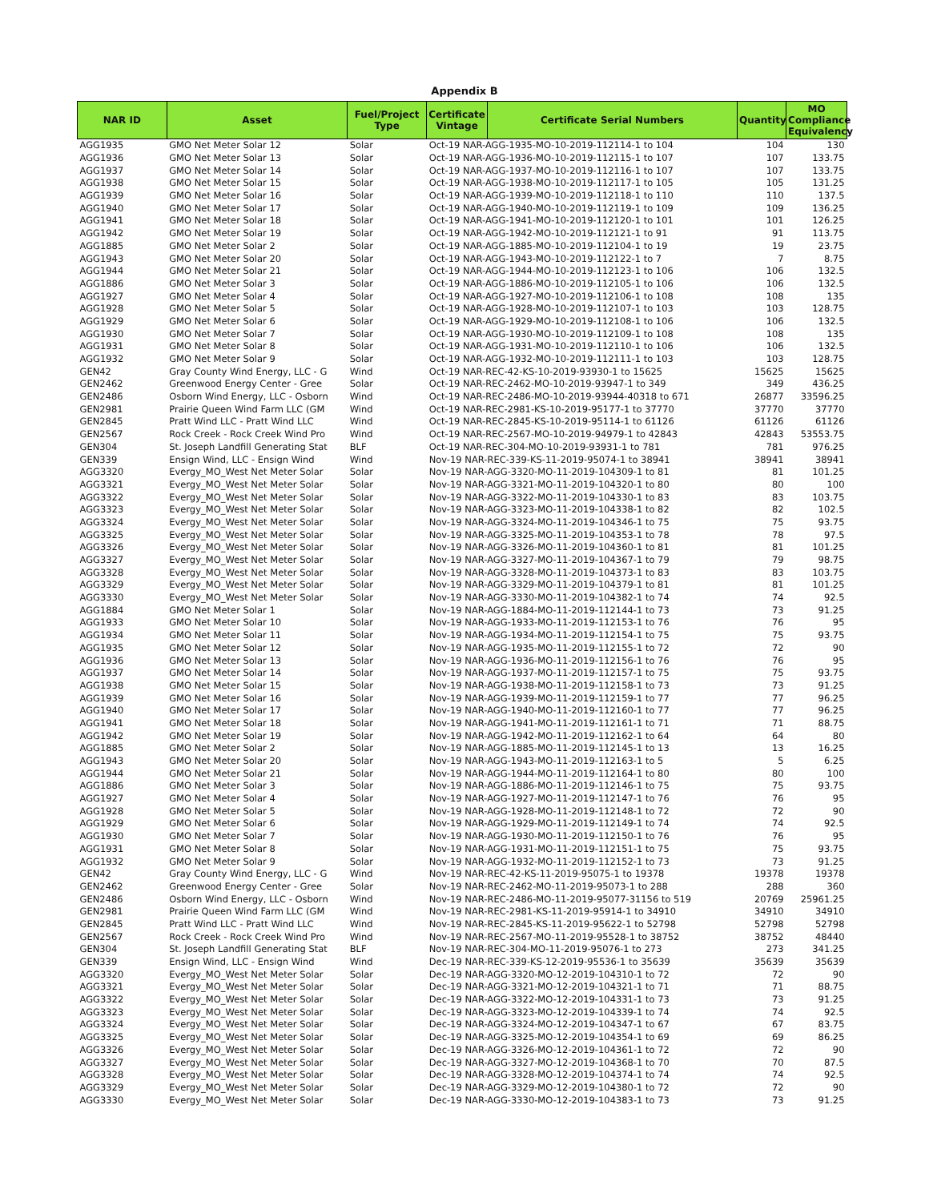Appendix B
| NAR ID | Asset | Fuel/Project Type | Certificate Vintage | Certificate Serial Numbers | Quantity | MO Compliance Equivalency |
| --- | --- | --- | --- | --- | --- | --- |
| AGG1935 | GMO Net Meter Solar 12 | Solar | Oct-19 NAR-AGG-1935-MO-10-2019-112114-1 to 104 | | 104 | 130 |
| AGG1936 | GMO Net Meter Solar 13 | Solar | Oct-19 NAR-AGG-1936-MO-10-2019-112115-1 to 107 | | 107 | 133.75 |
| AGG1937 | GMO Net Meter Solar 14 | Solar | Oct-19 NAR-AGG-1937-MO-10-2019-112116-1 to 107 | | 107 | 133.75 |
| AGG1938 | GMO Net Meter Solar 15 | Solar | Oct-19 NAR-AGG-1938-MO-10-2019-112117-1 to 105 | | 105 | 131.25 |
| AGG1939 | GMO Net Meter Solar 16 | Solar | Oct-19 NAR-AGG-1939-MO-10-2019-112118-1 to 110 | | 110 | 137.5 |
| AGG1940 | GMO Net Meter Solar 17 | Solar | Oct-19 NAR-AGG-1940-MO-10-2019-112119-1 to 109 | | 109 | 136.25 |
| AGG1941 | GMO Net Meter Solar 18 | Solar | Oct-19 NAR-AGG-1941-MO-10-2019-112120-1 to 101 | | 101 | 126.25 |
| AGG1942 | GMO Net Meter Solar 19 | Solar | Oct-19 NAR-AGG-1942-MO-10-2019-112121-1 to 91 | | 91 | 113.75 |
| AGG1885 | GMO Net Meter Solar 2 | Solar | Oct-19 NAR-AGG-1885-MO-10-2019-112104-1 to 19 | | 19 | 23.75 |
| AGG1943 | GMO Net Meter Solar 20 | Solar | Oct-19 NAR-AGG-1943-MO-10-2019-112122-1 to 7 | | 7 | 8.75 |
| AGG1944 | GMO Net Meter Solar 21 | Solar | Oct-19 NAR-AGG-1944-MO-10-2019-112123-1 to 106 | | 106 | 132.5 |
| AGG1886 | GMO Net Meter Solar 3 | Solar | Oct-19 NAR-AGG-1886-MO-10-2019-112105-1 to 106 | | 106 | 132.5 |
| AGG1927 | GMO Net Meter Solar 4 | Solar | Oct-19 NAR-AGG-1927-MO-10-2019-112106-1 to 108 | | 108 | 135 |
| AGG1928 | GMO Net Meter Solar 5 | Solar | Oct-19 NAR-AGG-1928-MO-10-2019-112107-1 to 103 | | 103 | 128.75 |
| AGG1929 | GMO Net Meter Solar 6 | Solar | Oct-19 NAR-AGG-1929-MO-10-2019-112108-1 to 106 | | 106 | 132.5 |
| AGG1930 | GMO Net Meter Solar 7 | Solar | Oct-19 NAR-AGG-1930-MO-10-2019-112109-1 to 108 | | 108 | 135 |
| AGG1931 | GMO Net Meter Solar 8 | Solar | Oct-19 NAR-AGG-1931-MO-10-2019-112110-1 to 106 | | 106 | 132.5 |
| AGG1932 | GMO Net Meter Solar 9 | Solar | Oct-19 NAR-AGG-1932-MO-10-2019-112111-1 to 103 | | 103 | 128.75 |
| GEN42 | Gray County Wind Energy, LLC - G | Wind | Oct-19 NAR-REC-42-KS-10-2019-93930-1 to 15625 | | 15625 | 15625 |
| GEN2462 | Greenwood Energy Center - Gree | Solar | Oct-19 NAR-REC-2462-MO-10-2019-93947-1 to 349 | | 349 | 436.25 |
| GEN2486 | Osborn Wind Energy, LLC - Osborn | Wind | Oct-19 NAR-REC-2486-MO-10-2019-93944-40318 to 671 | | 26877 | 33596.25 |
| GEN2981 | Prairie Queen Wind Farm LLC (GM | Wind | Oct-19 NAR-REC-2981-KS-10-2019-95177-1 to 37770 | | 37770 | 37770 |
| GEN2845 | Pratt Wind LLC - Pratt Wind LLC | Wind | Oct-19 NAR-REC-2845-KS-10-2019-95114-1 to 61126 | | 61126 | 61126 |
| GEN2567 | Rock Creek - Rock Creek Wind Pro | Wind | Oct-19 NAR-REC-2567-MO-10-2019-94979-1 to 42843 | | 42843 | 53553.75 |
| GEN304 | St. Joseph Landfill Generating Stat | BLF | Oct-19 NAR-REC-304-MO-10-2019-93931-1 to 781 | | 781 | 976.25 |
| GEN339 | Ensign Wind, LLC - Ensign Wind | Wind | Nov-19 NAR-REC-339-KS-11-2019-95074-1 to 38941 | | 38941 | 38941 |
| AGG3320 | Evergy_MO_West Net Meter Solar | Solar | Nov-19 NAR-AGG-3320-MO-11-2019-104309-1 to 81 | | 81 | 101.25 |
| AGG3321 | Evergy_MO_West Net Meter Solar | Solar | Nov-19 NAR-AGG-3321-MO-11-2019-104320-1 to 80 | | 80 | 100 |
| AGG3322 | Evergy_MO_West Net Meter Solar | Solar | Nov-19 NAR-AGG-3322-MO-11-2019-104330-1 to 83 | | 83 | 103.75 |
| AGG3323 | Evergy_MO_West Net Meter Solar | Solar | Nov-19 NAR-AGG-3323-MO-11-2019-104338-1 to 82 | | 82 | 102.5 |
| AGG3324 | Evergy_MO_West Net Meter Solar | Solar | Nov-19 NAR-AGG-3324-MO-11-2019-104346-1 to 75 | | 75 | 93.75 |
| AGG3325 | Evergy_MO_West Net Meter Solar | Solar | Nov-19 NAR-AGG-3325-MO-11-2019-104353-1 to 78 | | 78 | 97.5 |
| AGG3326 | Evergy_MO_West Net Meter Solar | Solar | Nov-19 NAR-AGG-3326-MO-11-2019-104360-1 to 81 | | 81 | 101.25 |
| AGG3327 | Evergy_MO_West Net Meter Solar | Solar | Nov-19 NAR-AGG-3327-MO-11-2019-104367-1 to 79 | | 79 | 98.75 |
| AGG3328 | Evergy_MO_West Net Meter Solar | Solar | Nov-19 NAR-AGG-3328-MO-11-2019-104373-1 to 83 | | 83 | 103.75 |
| AGG3329 | Evergy_MO_West Net Meter Solar | Solar | Nov-19 NAR-AGG-3329-MO-11-2019-104379-1 to 81 | | 81 | 101.25 |
| AGG3330 | Evergy_MO_West Net Meter Solar | Solar | Nov-19 NAR-AGG-3330-MO-11-2019-104382-1 to 74 | | 74 | 92.5 |
| AGG1884 | GMO Net Meter Solar 1 | Solar | Nov-19 NAR-AGG-1884-MO-11-2019-112144-1 to 73 | | 73 | 91.25 |
| AGG1933 | GMO Net Meter Solar 10 | Solar | Nov-19 NAR-AGG-1933-MO-11-2019-112153-1 to 76 | | 76 | 95 |
| AGG1934 | GMO Net Meter Solar 11 | Solar | Nov-19 NAR-AGG-1934-MO-11-2019-112154-1 to 75 | | 75 | 93.75 |
| AGG1935 | GMO Net Meter Solar 12 | Solar | Nov-19 NAR-AGG-1935-MO-11-2019-112155-1 to 72 | | 72 | 90 |
| AGG1936 | GMO Net Meter Solar 13 | Solar | Nov-19 NAR-AGG-1936-MO-11-2019-112156-1 to 76 | | 76 | 95 |
| AGG1937 | GMO Net Meter Solar 14 | Solar | Nov-19 NAR-AGG-1937-MO-11-2019-112157-1 to 75 | | 75 | 93.75 |
| AGG1938 | GMO Net Meter Solar 15 | Solar | Nov-19 NAR-AGG-1938-MO-11-2019-112158-1 to 73 | | 73 | 91.25 |
| AGG1939 | GMO Net Meter Solar 16 | Solar | Nov-19 NAR-AGG-1939-MO-11-2019-112159-1 to 77 | | 77 | 96.25 |
| AGG1940 | GMO Net Meter Solar 17 | Solar | Nov-19 NAR-AGG-1940-MO-11-2019-112160-1 to 77 | | 77 | 96.25 |
| AGG1941 | GMO Net Meter Solar 18 | Solar | Nov-19 NAR-AGG-1941-MO-11-2019-112161-1 to 71 | | 71 | 88.75 |
| AGG1942 | GMO Net Meter Solar 19 | Solar | Nov-19 NAR-AGG-1942-MO-11-2019-112162-1 to 64 | | 64 | 80 |
| AGG1885 | GMO Net Meter Solar 2 | Solar | Nov-19 NAR-AGG-1885-MO-11-2019-112145-1 to 13 | | 13 | 16.25 |
| AGG1943 | GMO Net Meter Solar 20 | Solar | Nov-19 NAR-AGG-1943-MO-11-2019-112163-1 to 5 | | 5 | 6.25 |
| AGG1944 | GMO Net Meter Solar 21 | Solar | Nov-19 NAR-AGG-1944-MO-11-2019-112164-1 to 80 | | 80 | 100 |
| AGG1886 | GMO Net Meter Solar 3 | Solar | Nov-19 NAR-AGG-1886-MO-11-2019-112146-1 to 75 | | 75 | 93.75 |
| AGG1927 | GMO Net Meter Solar 4 | Solar | Nov-19 NAR-AGG-1927-MO-11-2019-112147-1 to 76 | | 76 | 95 |
| AGG1928 | GMO Net Meter Solar 5 | Solar | Nov-19 NAR-AGG-1928-MO-11-2019-112148-1 to 72 | | 72 | 90 |
| AGG1929 | GMO Net Meter Solar 6 | Solar | Nov-19 NAR-AGG-1929-MO-11-2019-112149-1 to 74 | | 74 | 92.5 |
| AGG1930 | GMO Net Meter Solar 7 | Solar | Nov-19 NAR-AGG-1930-MO-11-2019-112150-1 to 76 | | 76 | 95 |
| AGG1931 | GMO Net Meter Solar 8 | Solar | Nov-19 NAR-AGG-1931-MO-11-2019-112151-1 to 75 | | 75 | 93.75 |
| AGG1932 | GMO Net Meter Solar 9 | Solar | Nov-19 NAR-AGG-1932-MO-11-2019-112152-1 to 73 | | 73 | 91.25 |
| GEN42 | Gray County Wind Energy, LLC - G | Wind | Nov-19 NAR-REC-42-KS-11-2019-95075-1 to 19378 | | 19378 | 19378 |
| GEN2462 | Greenwood Energy Center - Gree | Solar | Nov-19 NAR-REC-2462-MO-11-2019-95073-1 to 288 | | 288 | 360 |
| GEN2486 | Osborn Wind Energy, LLC - Osborn | Wind | Nov-19 NAR-REC-2486-MO-11-2019-95077-31156 to 519 | | 20769 | 25961.25 |
| GEN2981 | Prairie Queen Wind Farm LLC (GM | Wind | Nov-19 NAR-REC-2981-KS-11-2019-95914-1 to 34910 | | 34910 | 34910 |
| GEN2845 | Pratt Wind LLC - Pratt Wind LLC | Wind | Nov-19 NAR-REC-2845-KS-11-2019-95622-1 to 52798 | | 52798 | 52798 |
| GEN2567 | Rock Creek - Rock Creek Wind Pro | Wind | Nov-19 NAR-REC-2567-MO-11-2019-95528-1 to 38752 | | 38752 | 48440 |
| GEN304 | St. Joseph Landfill Generating Stat | BLF | Nov-19 NAR-REC-304-MO-11-2019-95076-1 to 273 | | 273 | 341.25 |
| GEN339 | Ensign Wind, LLC - Ensign Wind | Wind | Dec-19 NAR-REC-339-KS-12-2019-95536-1 to 35639 | | 35639 | 35639 |
| AGG3320 | Evergy_MO_West Net Meter Solar | Solar | Dec-19 NAR-AGG-3320-MO-12-2019-104310-1 to 72 | | 72 | 90 |
| AGG3321 | Evergy_MO_West Net Meter Solar | Solar | Dec-19 NAR-AGG-3321-MO-12-2019-104321-1 to 71 | | 71 | 88.75 |
| AGG3322 | Evergy_MO_West Net Meter Solar | Solar | Dec-19 NAR-AGG-3322-MO-12-2019-104331-1 to 73 | | 73 | 91.25 |
| AGG3323 | Evergy_MO_West Net Meter Solar | Solar | Dec-19 NAR-AGG-3323-MO-12-2019-104339-1 to 74 | | 74 | 92.5 |
| AGG3324 | Evergy_MO_West Net Meter Solar | Solar | Dec-19 NAR-AGG-3324-MO-12-2019-104347-1 to 67 | | 67 | 83.75 |
| AGG3325 | Evergy_MO_West Net Meter Solar | Solar | Dec-19 NAR-AGG-3325-MO-12-2019-104354-1 to 69 | | 69 | 86.25 |
| AGG3326 | Evergy_MO_West Net Meter Solar | Solar | Dec-19 NAR-AGG-3326-MO-12-2019-104361-1 to 72 | | 72 | 90 |
| AGG3327 | Evergy_MO_West Net Meter Solar | Solar | Dec-19 NAR-AGG-3327-MO-12-2019-104368-1 to 70 | | 70 | 87.5 |
| AGG3328 | Evergy_MO_West Net Meter Solar | Solar | Dec-19 NAR-AGG-3328-MO-12-2019-104374-1 to 74 | | 74 | 92.5 |
| AGG3329 | Evergy_MO_West Net Meter Solar | Solar | Dec-19 NAR-AGG-3329-MO-12-2019-104380-1 to 72 | | 72 | 90 |
| AGG3330 | Evergy_MO_West Net Meter Solar | Solar | Dec-19 NAR-AGG-3330-MO-12-2019-104383-1 to 73 | | 73 | 91.25 |